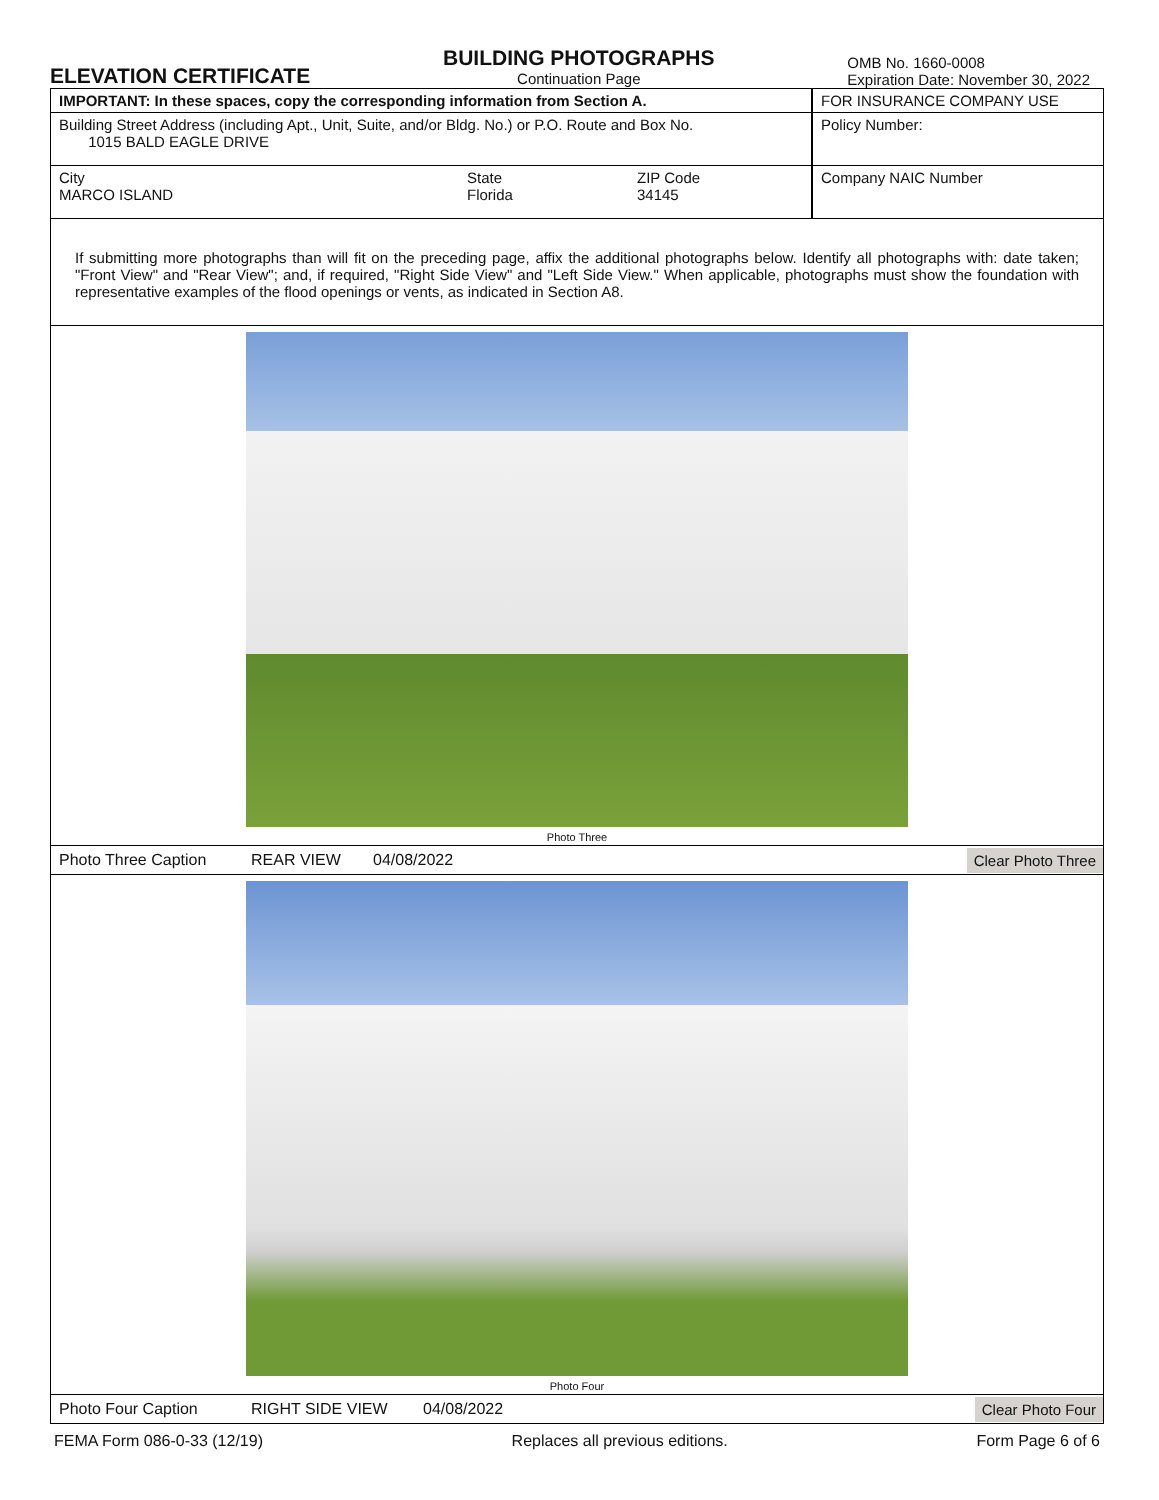ELEVATION CERTIFICATE
BUILDING PHOTOGRAPHS
Continuation Page
OMB No. 1660-0008
Expiration Date: November 30, 2022
IMPORTANT: In these spaces, copy the corresponding information from Section A.
Building Street Address (including Apt., Unit, Suite, and/or Bldg. No.) or P.O. Route and Box No.
1015 BALD EAGLE DRIVE
City
MARCO ISLAND
State
Florida
ZIP Code
34145
FOR INSURANCE COMPANY USE
Policy Number:
Company NAIC Number
If submitting more photographs than will fit on the preceding page, affix the additional photographs below. Identify all photographs with: date taken; "Front View" and "Rear View"; and, if required, "Right Side View" and "Left Side View." When applicable, photographs must show the foundation with representative examples of the flood openings or vents, as indicated in Section A8.
Photo Three
Photo Three Caption REAR VIEW 04/08/2022
Clear Photo Three
Photo Four
Photo Four Caption RIGHT SIDE VIEW 04/08/2022
Clear Photo Four
FEMA Form 086-0-33 (12/19) Replaces all previous editions. Form Page 6 of 6